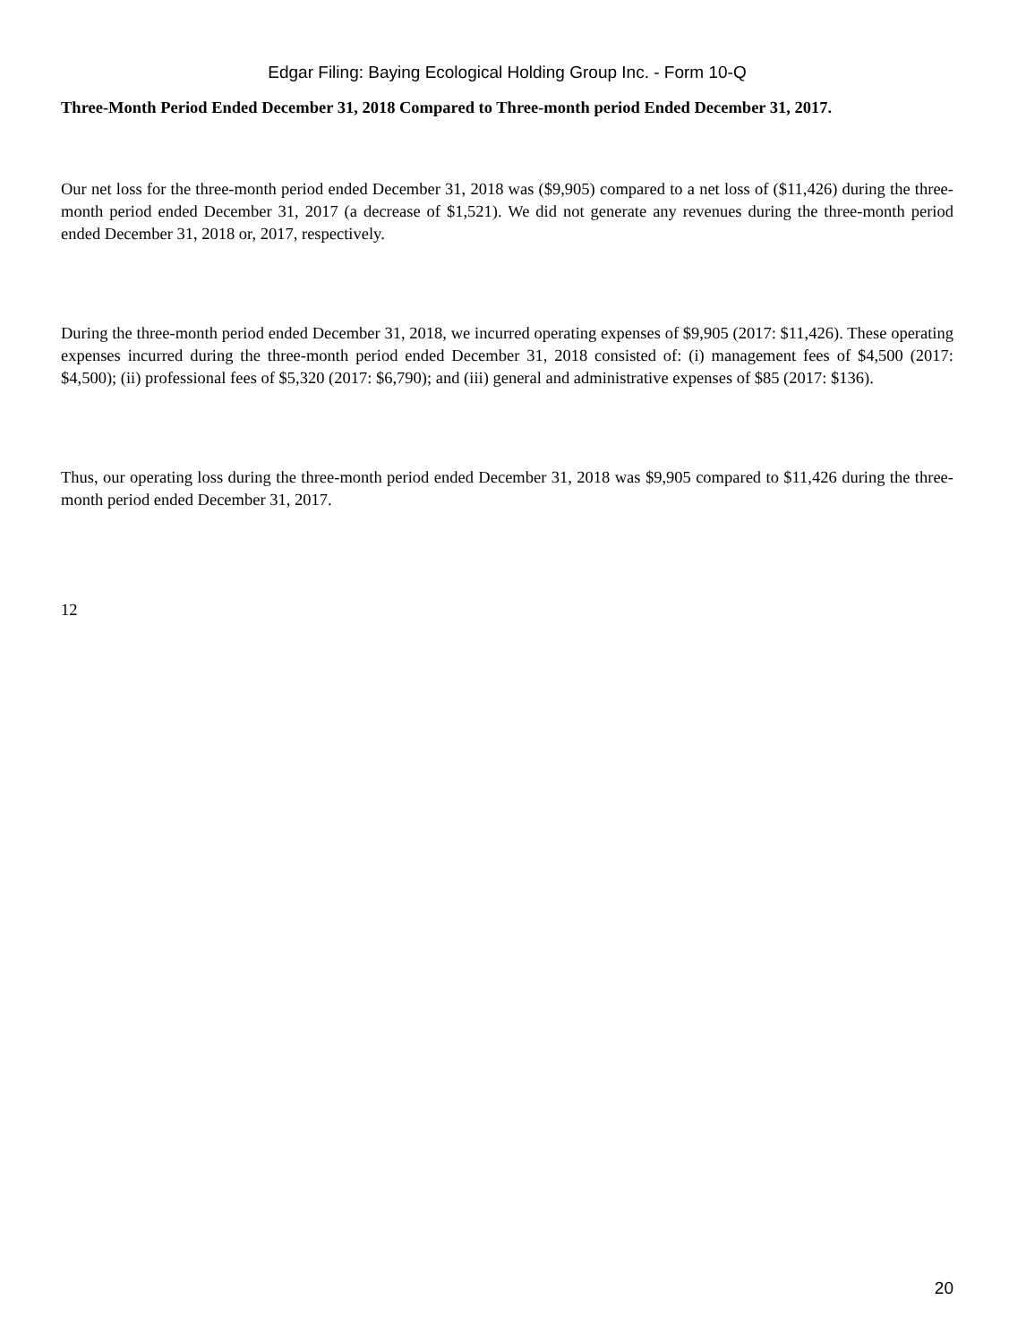Edgar Filing: Baying Ecological Holding Group Inc. - Form 10-Q
Three-Month Period Ended December 31, 2018 Compared to Three-month period Ended December 31, 2017.
Our net loss for the three-month period ended December 31, 2018 was ($9,905) compared to a net loss of ($11,426) during the three-month period ended December 31, 2017 (a decrease of $1,521). We did not generate any revenues during the three-month period ended December 31, 2018 or, 2017, respectively.
During the three-month period ended December 31, 2018, we incurred operating expenses of $9,905 (2017: $11,426). These operating expenses incurred during the three-month period ended December 31, 2018 consisted of: (i) management fees of $4,500 (2017: $4,500); (ii) professional fees of $5,320 (2017: $6,790); and (iii) general and administrative expenses of $85 (2017: $136).
Thus, our operating loss during the three-month period ended December 31, 2018 was $9,905 compared to $11,426 during the three-month period ended December 31, 2017.
12
20